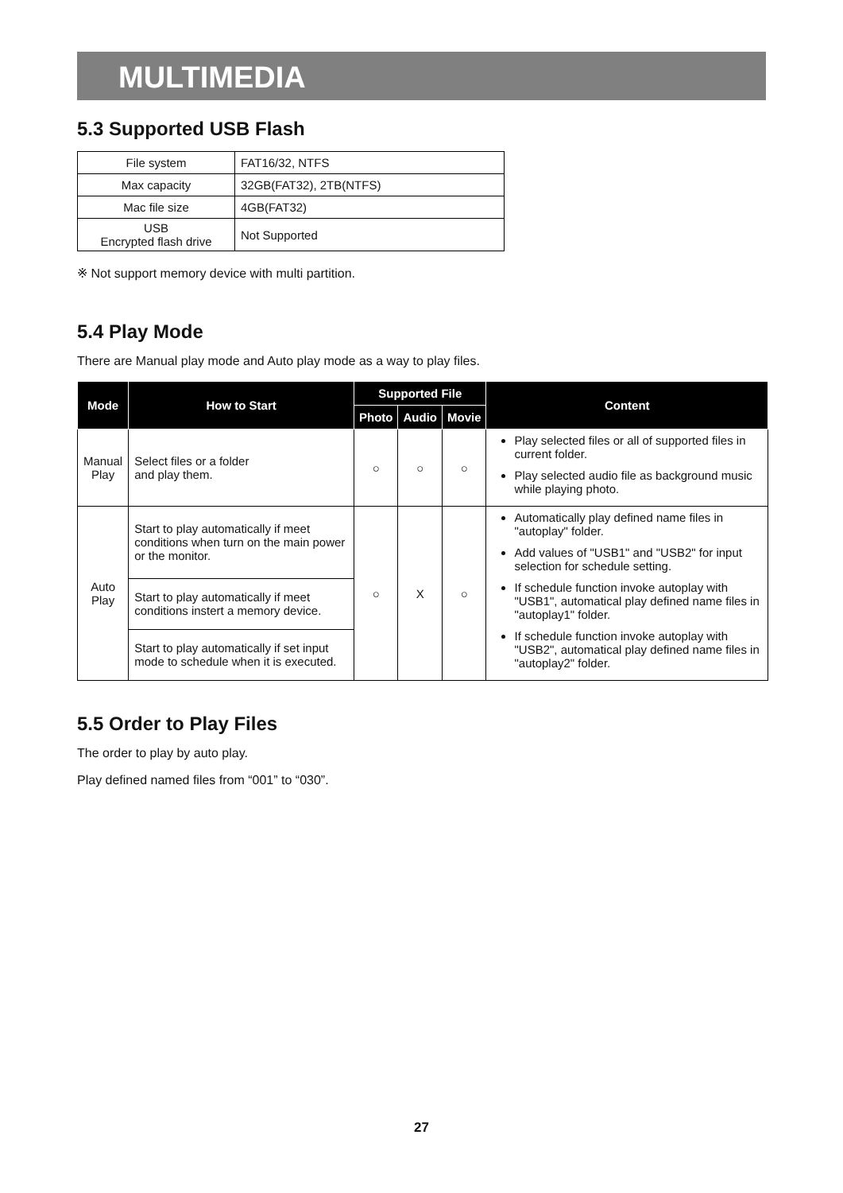MULTIMEDIA
5.3 Supported USB Flash
| File system | FAT16/32, NTFS |
| Max capacity | 32GB(FAT32), 2TB(NTFS) |
| Mac file size | 4GB(FAT32) |
| USB Encrypted flash drive | Not Supported |
※ Not support memory device with multi partition.
5.4 Play Mode
There are Manual play mode and Auto play mode as a way to play files.
| Mode | How to Start | Supported File | | | Content |
| --- | --- | --- | --- | --- | --- |
| | | Photo | Audio | Movie | |
| Manual Play | Select files or a folder and play them. | ○ | ○ | ○ | Play selected files or all of supported files in current folder. Play selected audio file as background music while playing photo. |
| Auto Play | Start to play automatically if meet conditions when turn on the main power or the monitor. | ○ | X | ○ | Automatically play defined name files in "autoplay" folder. Add values of "USB1" and "USB2" for input selection for schedule setting. If schedule function invoke autoplay with "USB1", automatical play defined name files in "autoplay1" folder. If schedule function invoke autoplay with "USB2", automatical play defined name files in "autoplay2" folder. |
| | Start to play automatically if meet conditions instert a memory device. | | | | |
| | Start to play automatically if set input mode to schedule when it is executed. | | | | |
5.5 Order to Play Files
The order to play by auto play.
Play defined named files from “001” to “030”.
27